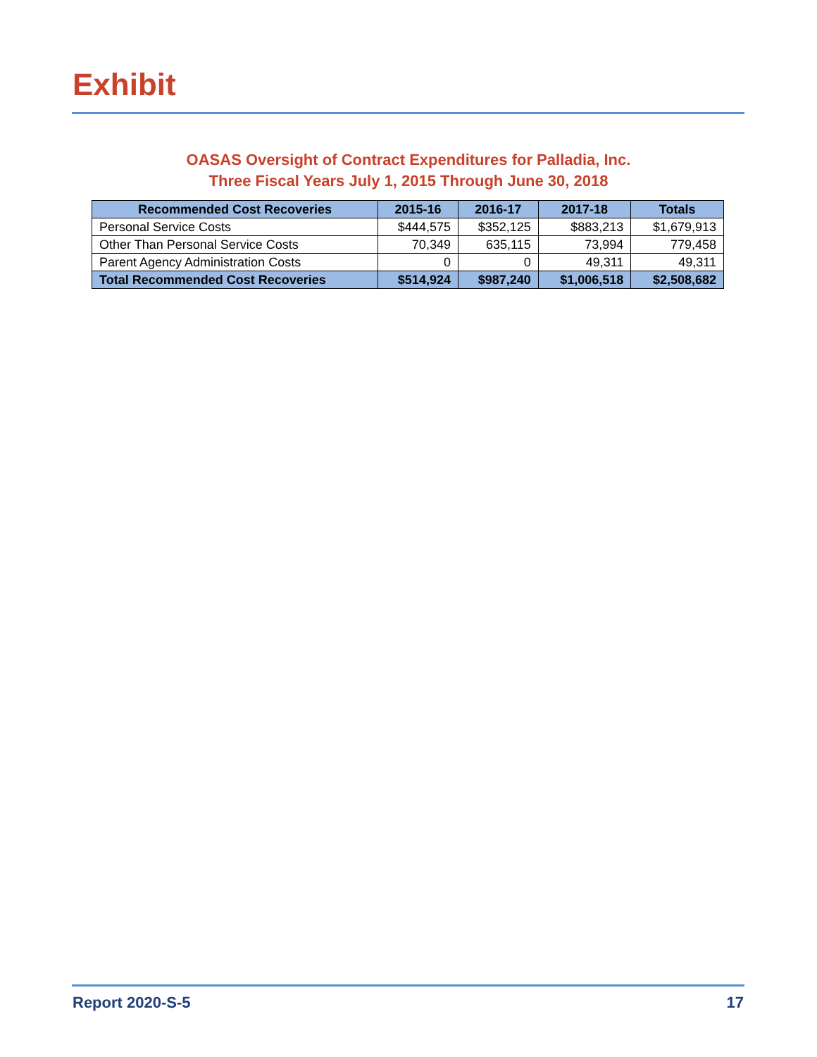Exhibit
OASAS Oversight of Contract Expenditures for Palladia, Inc.
Three Fiscal Years July 1, 2015 Through June 30, 2018
| Recommended Cost Recoveries | 2015-16 | 2016-17 | 2017-18 | Totals |
| --- | --- | --- | --- | --- |
| Personal Service Costs | $444,575 | $352,125 | $883,213 | $1,679,913 |
| Other Than Personal Service Costs | 70,349 | 635,115 | 73,994 | 779,458 |
| Parent Agency Administration Costs | 0 | 0 | 49,311 | 49,311 |
| Total Recommended Cost Recoveries | $514,924 | $987,240 | $1,006,518 | $2,508,682 |
Report 2020-S-5 17